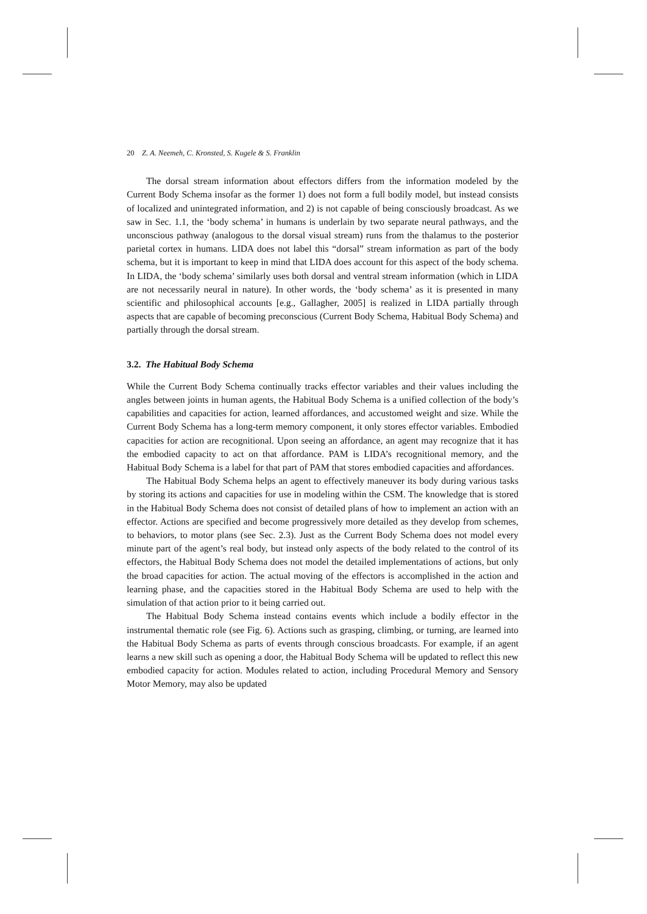20 Z. A. Neemeh, C. Kronsted, S. Kugele & S. Franklin
The dorsal stream information about effectors differs from the information modeled by the Current Body Schema insofar as the former 1) does not form a full bodily model, but instead consists of localized and unintegrated information, and 2) is not capable of being consciously broadcast. As we saw in Sec. 1.1, the ‘body schema’ in humans is underlain by two separate neural pathways, and the unconscious pathway (analogous to the dorsal visual stream) runs from the thalamus to the posterior parietal cortex in humans. LIDA does not label this “dorsal” stream information as part of the body schema, but it is important to keep in mind that LIDA does account for this aspect of the body schema. In LIDA, the ‘body schema’ similarly uses both dorsal and ventral stream information (which in LIDA are not necessarily neural in nature). In other words, the ‘body schema’ as it is presented in many scientific and philosophical accounts [e.g., Gallagher, 2005] is realized in LIDA partially through aspects that are capable of becoming preconscious (Current Body Schema, Habitual Body Schema) and partially through the dorsal stream.
3.2. The Habitual Body Schema
While the Current Body Schema continually tracks effector variables and their values including the angles between joints in human agents, the Habitual Body Schema is a unified collection of the body’s capabilities and capacities for action, learned affordances, and accustomed weight and size. While the Current Body Schema has a long-term memory component, it only stores effector variables. Embodied capacities for action are recognitional. Upon seeing an affordance, an agent may recognize that it has the embodied capacity to act on that affordance. PAM is LIDA’s recognitional memory, and the Habitual Body Schema is a label for that part of PAM that stores embodied capacities and affordances.
The Habitual Body Schema helps an agent to effectively maneuver its body during various tasks by storing its actions and capacities for use in modeling within the CSM. The knowledge that is stored in the Habitual Body Schema does not consist of detailed plans of how to implement an action with an effector. Actions are specified and become progressively more detailed as they develop from schemes, to behaviors, to motor plans (see Sec. 2.3). Just as the Current Body Schema does not model every minute part of the agent’s real body, but instead only aspects of the body related to the control of its effectors, the Habitual Body Schema does not model the detailed implementations of actions, but only the broad capacities for action. The actual moving of the effectors is accomplished in the action and learning phase, and the capacities stored in the Habitual Body Schema are used to help with the simulation of that action prior to it being carried out.
The Habitual Body Schema instead contains events which include a bodily effector in the instrumental thematic role (see Fig. 6). Actions such as grasping, climbing, or turning, are learned into the Habitual Body Schema as parts of events through conscious broadcasts. For example, if an agent learns a new skill such as opening a door, the Habitual Body Schema will be updated to reflect this new embodied capacity for action. Modules related to action, including Procedural Memory and Sensory Motor Memory, may also be updated